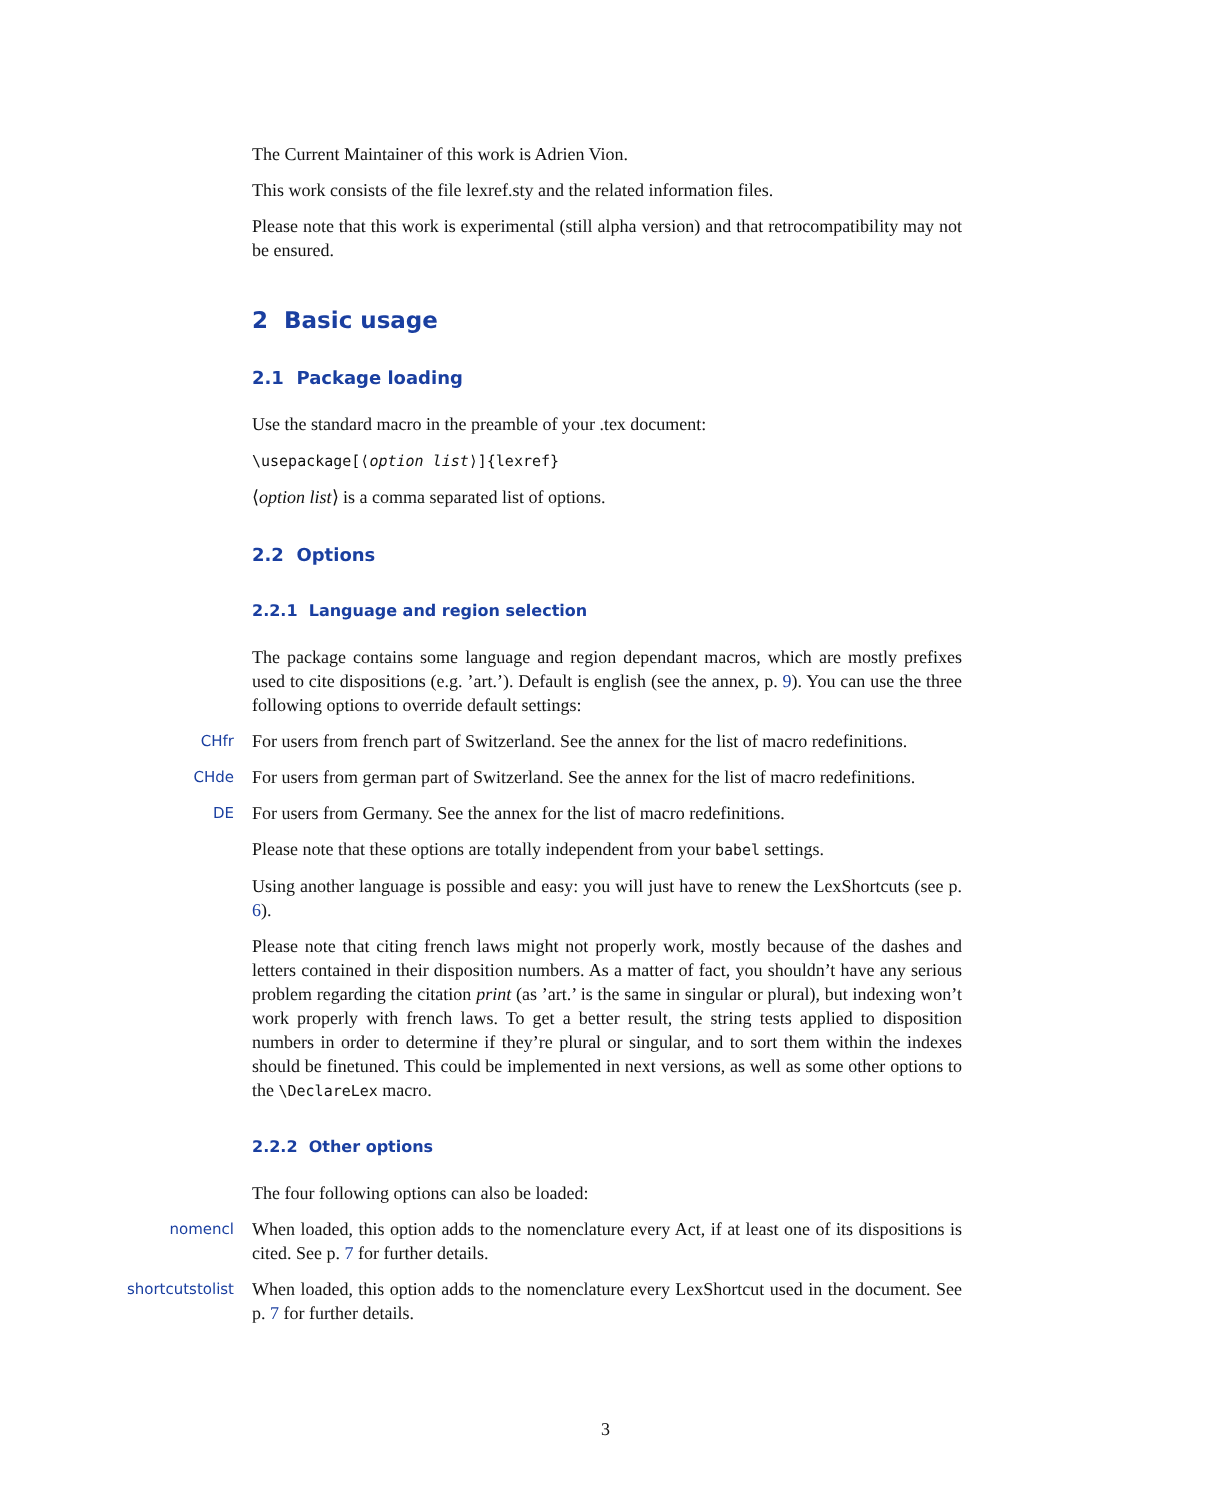The Current Maintainer of this work is Adrien Vion.
This work consists of the file lexref.sty and the related information files.
Please note that this work is experimental (still alpha version) and that retrocompatibility may not be ensured.
2 Basic usage
2.1 Package loading
Use the standard macro in the preamble of your .tex document:
\usepackage[⟨option list⟩]{lexref}
⟨option list⟩ is a comma separated list of options.
2.2 Options
2.2.1 Language and region selection
The package contains some language and region dependant macros, which are mostly prefixes used to cite dispositions (e.g. ’art.’). Default is english (see the annex, p. 9). You can use the three following options to override default settings:
CHfr For users from french part of Switzerland. See the annex for the list of macro redefinitions.
CHde For users from german part of Switzerland. See the annex for the list of macro redefinitions.
DE For users from Germany. See the annex for the list of macro redefinitions.
Please note that these options are totally independent from your babel settings.
Using another language is possible and easy: you will just have to renew the LexShortcuts (see p. 6).
Please note that citing french laws might not properly work, mostly because of the dashes and letters contained in their disposition numbers. As a matter of fact, you shouldn’t have any serious problem regarding the citation print (as ’art.’ is the same in singular or plural), but indexing won’t work properly with french laws. To get a better result, the string tests applied to disposition numbers in order to determine if they’re plural or singular, and to sort them within the indexes should be finetuned. This could be implemented in next versions, as well as some other options to the \DeclareLex macro.
2.2.2 Other options
The four following options can also be loaded:
nomencl When loaded, this option adds to the nomenclature every Act, if at least one of its dispositions is cited. See p. 7 for further details.
shortcutstolist When loaded, this option adds to the nomenclature every LexShortcut used in the document. See p. 7 for further details.
3